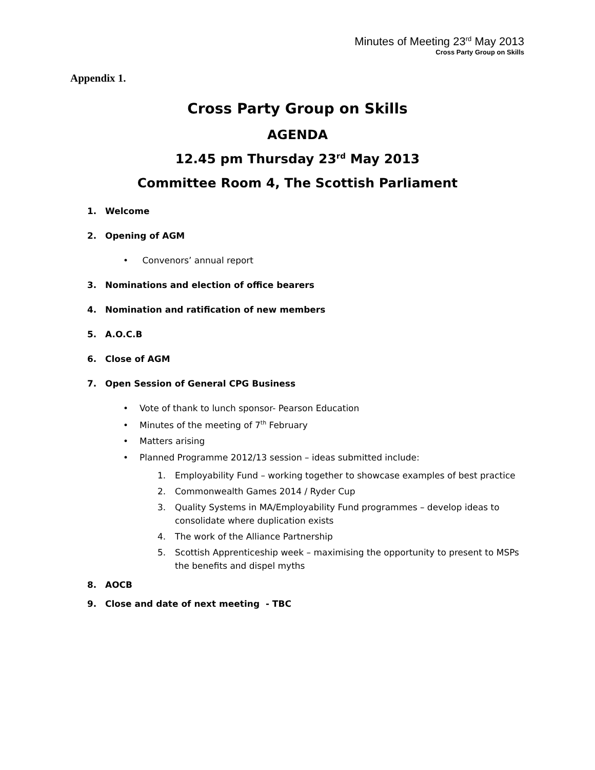Minutes of Meeting 23<sup>rd</sup> May 2013
Cross Party Group on Skills
Appendix 1.
Cross Party Group on Skills
AGENDA
12.45 pm Thursday 23<sup>rd</sup> May 2013
Committee Room 4, The Scottish Parliament
1. Welcome
2. Opening of AGM
• Convenors’ annual report
3. Nominations and election of office bearers
4. Nomination and ratification of new members
5. A.O.C.B
6. Close of AGM
7. Open Session of General CPG Business
• Vote of thank to lunch sponsor- Pearson Education
• Minutes of the meeting of 7<sup>th</sup> February
• Matters arising
• Planned Programme 2012/13 session – ideas submitted include:
1. Employability Fund – working together to showcase examples of best practice
2. Commonwealth Games 2014 / Ryder Cup
3. Quality Systems in MA/Employability Fund programmes – develop ideas to
consolidate where duplication exists
4. The work of the Alliance Partnership
5. Scottish Apprenticeship week – maximising the opportunity to present to MSPs
the benefits and dispel myths
8. AOCB
9. Close and date of next meeting - TBC